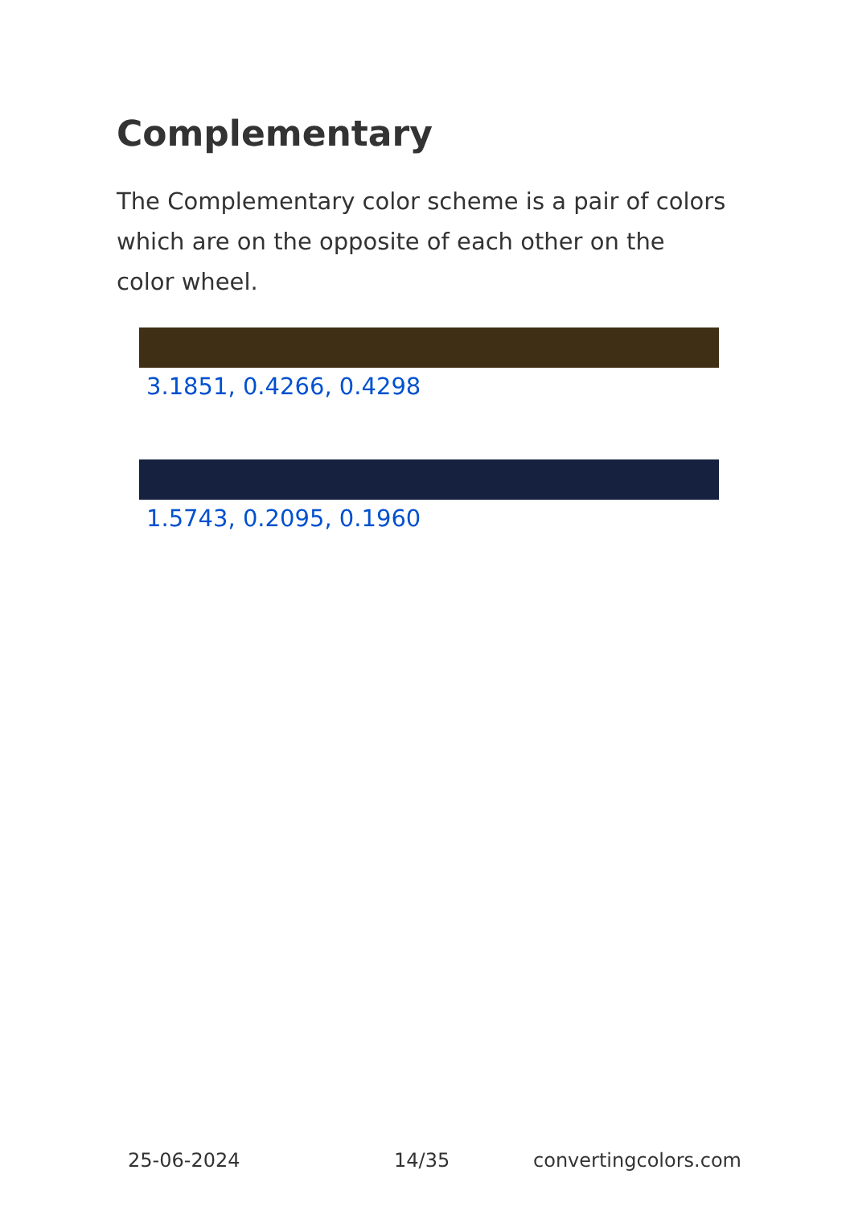Complementary
The Complementary color scheme is a pair of colors which are on the opposite of each other on the color wheel.
3.1851, 0.4266, 0.4298
1.5743, 0.2095, 0.1960
25-06-2024 14/35 convertingcolors.com